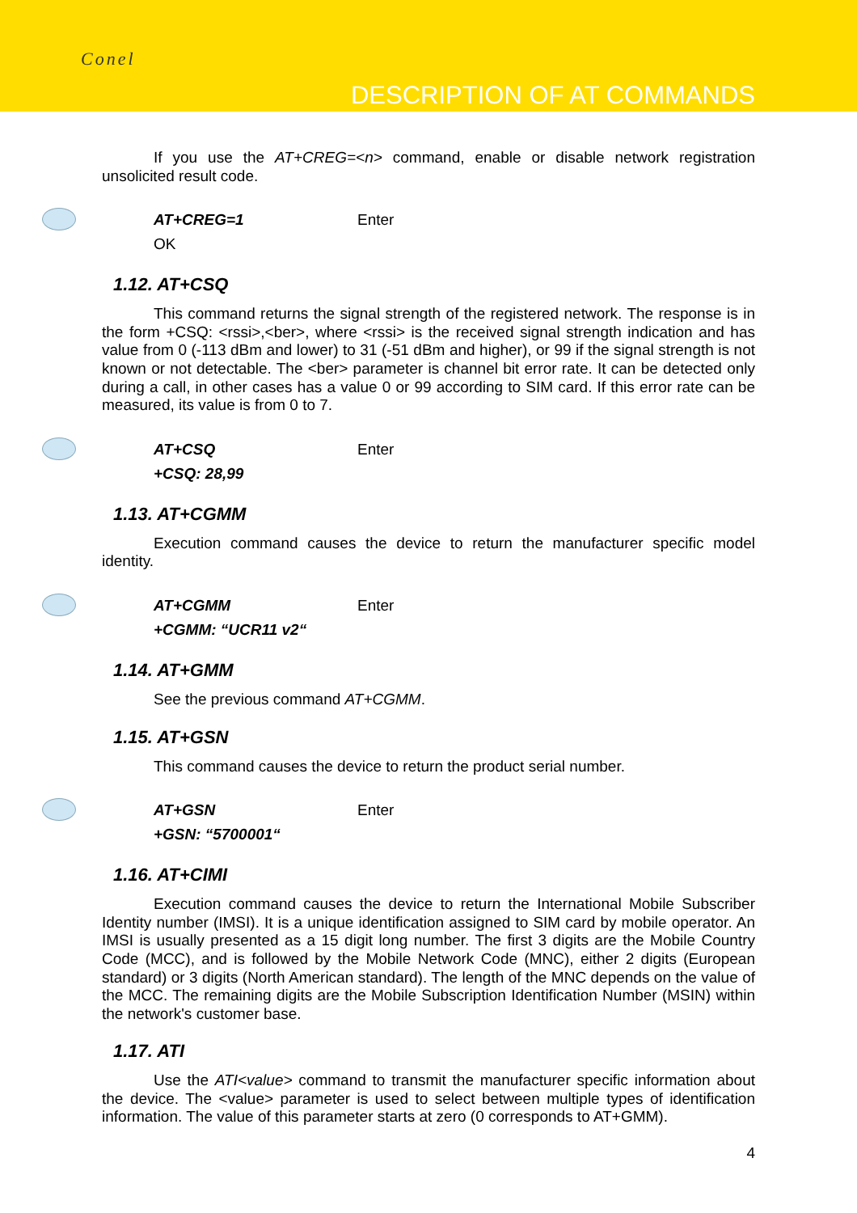Conel
DESCRIPTION OF AT COMMANDS
If you use the AT+CREG=<n> command, enable or disable network registration unsolicited result code.
AT+CREG=1 Enter
OK
1.12. AT+CSQ
This command returns the signal strength of the registered network. The response is in the form +CSQ: <rssi>,<ber>, where <rssi> is the received signal strength indication and has value from 0 (-113 dBm and lower) to 31 (-51 dBm and higher), or 99 if the signal strength is not known or not detectable. The <ber> parameter is channel bit error rate. It can be detected only during a call, in other cases has a value 0 or 99 according to SIM card. If this error rate can be measured, its value is from 0 to 7.
AT+CSQ Enter
+CSQ: 28,99
1.13. AT+CGMM
Execution command causes the device to return the manufacturer specific model identity.
AT+CGMM Enter
+CGMM: “UCR11 v2“
1.14. AT+GMM
See the previous command AT+CGMM.
1.15. AT+GSN
This command causes the device to return the product serial number.
AT+GSN Enter
+GSN: “5700001“
1.16. AT+CIMI
Execution command causes the device to return the International Mobile Subscriber Identity number (IMSI). It is a unique identification assigned to SIM card by mobile operator. An IMSI is usually presented as a 15 digit long number. The first 3 digits are the Mobile Country Code (MCC), and is followed by the Mobile Network Code (MNC), either 2 digits (European standard) or 3 digits (North American standard). The length of the MNC depends on the value of the MCC. The remaining digits are the Mobile Subscription Identification Number (MSIN) within the network's customer base.
1.17. ATI
Use the ATI<value> command to transmit the manufacturer specific information about the device. The <value> parameter is used to select between multiple types of identification information. The value of this parameter starts at zero (0 corresponds to AT+GMM).
4